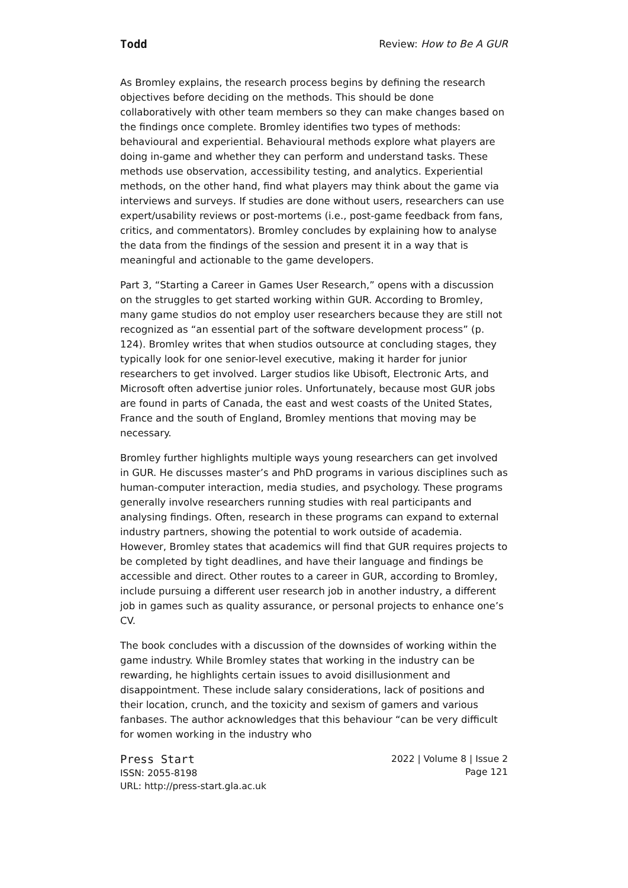Todd Review: How to Be A GUR
As Bromley explains, the research process begins by defining the research objectives before deciding on the methods. This should be done collaboratively with other team members so they can make changes based on the findings once complete. Bromley identifies two types of methods: behavioural and experiential. Behavioural methods explore what players are doing in-game and whether they can perform and understand tasks. These methods use observation, accessibility testing, and analytics. Experiential methods, on the other hand, find what players may think about the game via interviews and surveys. If studies are done without users, researchers can use expert/usability reviews or post-mortems (i.e., post-game feedback from fans, critics, and commentators). Bromley concludes by explaining how to analyse the data from the findings of the session and present it in a way that is meaningful and actionable to the game developers.
Part 3, “Starting a Career in Games User Research,” opens with a discussion on the struggles to get started working within GUR. According to Bromley, many game studios do not employ user researchers because they are still not recognized as “an essential part of the software development process” (p. 124). Bromley writes that when studios outsource at concluding stages, they typically look for one senior-level executive, making it harder for junior researchers to get involved. Larger studios like Ubisoft, Electronic Arts, and Microsoft often advertise junior roles. Unfortunately, because most GUR jobs are found in parts of Canada, the east and west coasts of the United States, France and the south of England, Bromley mentions that moving may be necessary.
Bromley further highlights multiple ways young researchers can get involved in GUR. He discusses master’s and PhD programs in various disciplines such as human-computer interaction, media studies, and psychology. These programs generally involve researchers running studies with real participants and analysing findings. Often, research in these programs can expand to external industry partners, showing the potential to work outside of academia. However, Bromley states that academics will find that GUR requires projects to be completed by tight deadlines, and have their language and findings be accessible and direct. Other routes to a career in GUR, according to Bromley, include pursuing a different user research job in another industry, a different job in games such as quality assurance, or personal projects to enhance one’s CV.
The book concludes with a discussion of the downsides of working within the game industry. While Bromley states that working in the industry can be rewarding, he highlights certain issues to avoid disillusionment and disappointment. These include salary considerations, lack of positions and their location, crunch, and the toxicity and sexism of gamers and various fanbases. The author acknowledges that this behaviour “can be very difficult for women working in the industry who
Press Start
ISSN: 2055-8198
URL: http://press-start.gla.ac.uk
2022 | Volume 8 | Issue 2
Page 121